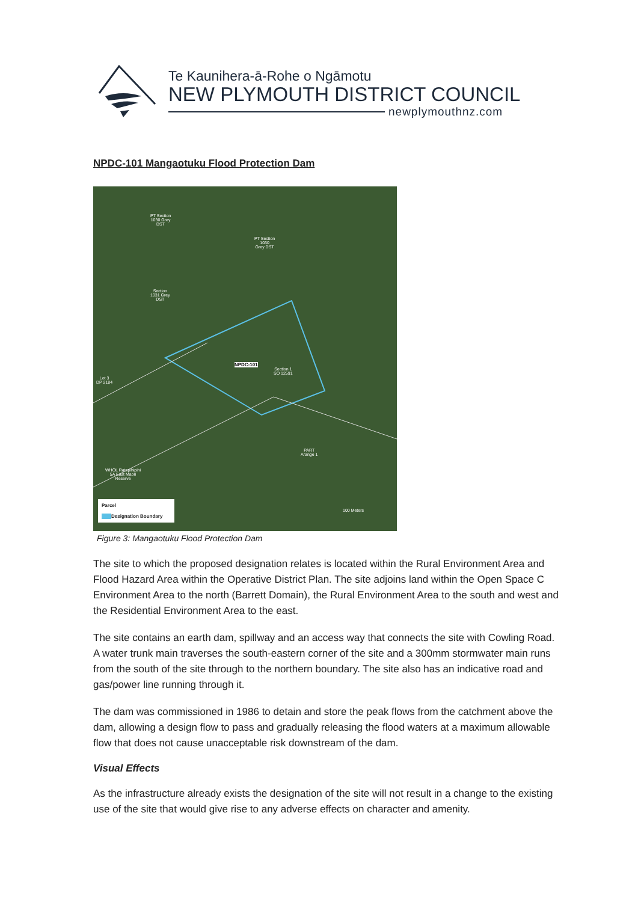Te Kaunihera-ā-Rohe o Ngāmotu
NEW PLYMOUTH DISTRICT COUNCIL
newplymouthnz.com
NPDC-101 Mangaotuku Flood Protection Dam
PT Section
1030 Grey
DST
PT Section
1030
Grey DST
Section
1031 Grey
DST
NPDC-101
Section 1
SO 12591
Lot 3
DP 2184
PART
Arange 1
WHOL Ratapihipihi
5A East Maori
Reserve
100 Meters
Parcel
Designation Boundary
Figure 3: Mangaotuku Flood Protection Dam
The site to which the proposed designation relates is located within the Rural Environment Area and Flood Hazard Area within the Operative District Plan. The site adjoins land within the Open Space C Environment Area to the north (Barrett Domain), the Rural Environment Area to the south and west and the Residential Environment Area to the east.
The site contains an earth dam, spillway and an access way that connects the site with Cowling Road. A water trunk main traverses the south-eastern corner of the site and a 300mm stormwater main runs from the south of the site through to the northern boundary. The site also has an indicative road and gas/power line running through it.
The dam was commissioned in 1986 to detain and store the peak flows from the catchment above the dam, allowing a design flow to pass and gradually releasing the flood waters at a maximum allowable flow that does not cause unacceptable risk downstream of the dam.
Visual Effects
As the infrastructure already exists the designation of the site will not result in a change to the existing use of the site that would give rise to any adverse effects on character and amenity.